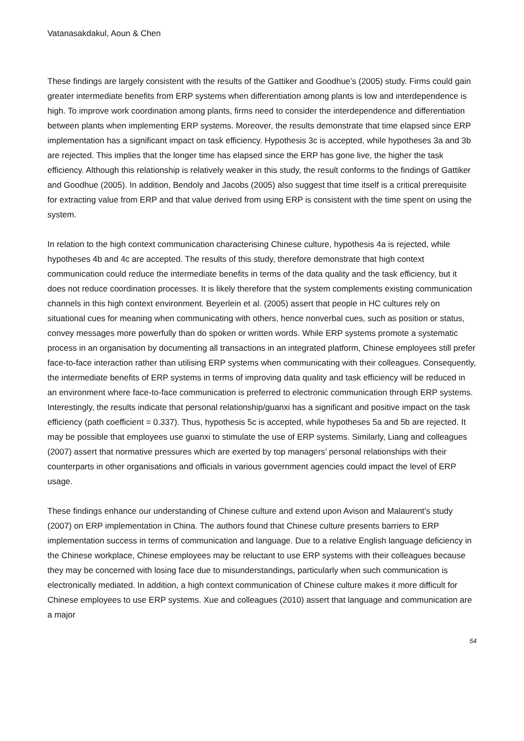Vatanasakdakul, Aoun & Chen
These findings are largely consistent with the results of the Gattiker and Goodhue’s (2005) study. Firms could gain greater intermediate benefits from ERP systems when differentiation among plants is low and interdependence is high. To improve work coordination among plants, firms need to consider the interdependence and differentiation between plants when implementing ERP systems. Moreover, the results demonstrate that time elapsed since ERP implementation has a significant impact on task efficiency. Hypothesis 3c is accepted, while hypotheses 3a and 3b are rejected. This implies that the longer time has elapsed since the ERP has gone live, the higher the task efficiency. Although this relationship is relatively weaker in this study, the result conforms to the findings of Gattiker and Goodhue (2005). In addition, Bendoly and Jacobs (2005) also suggest that time itself is a critical prerequisite for extracting value from ERP and that value derived from using ERP is consistent with the time spent on using the system.
In relation to the high context communication characterising Chinese culture, hypothesis 4a is rejected, while hypotheses 4b and 4c are accepted. The results of this study, therefore demonstrate that high context communication could reduce the intermediate benefits in terms of the data quality and the task efficiency, but it does not reduce coordination processes. It is likely therefore that the system complements existing communication channels in this high context environment. Beyerlein et al. (2005) assert that people in HC cultures rely on situational cues for meaning when communicating with others, hence nonverbal cues, such as position or status, convey messages more powerfully than do spoken or written words. While ERP systems promote a systematic process in an organisation by documenting all transactions in an integrated platform, Chinese employees still prefer face-to-face interaction rather than utilising ERP systems when communicating with their colleagues. Consequently, the intermediate benefits of ERP systems in terms of improving data quality and task efficiency will be reduced in an environment where face-to-face communication is preferred to electronic communication through ERP systems. Interestingly, the results indicate that personal relationship/guanxi has a significant and positive impact on the task efficiency (path coefficient = 0.337). Thus, hypothesis 5c is accepted, while hypotheses 5a and 5b are rejected. It may be possible that employees use guanxi to stimulate the use of ERP systems. Similarly, Liang and colleagues (2007) assert that normative pressures which are exerted by top managers’ personal relationships with their counterparts in other organisations and officials in various government agencies could impact the level of ERP usage.
These findings enhance our understanding of Chinese culture and extend upon Avison and Malaurent’s study (2007) on ERP implementation in China. The authors found that Chinese culture presents barriers to ERP implementation success in terms of communication and language. Due to a relative English language deficiency in the Chinese workplace, Chinese employees may be reluctant to use ERP systems with their colleagues because they may be concerned with losing face due to misunderstandings, particularly when such communication is electronically mediated. In addition, a high context communication of Chinese culture makes it more difficult for Chinese employees to use ERP systems. Xue and colleagues (2010) assert that language and communication are a major
54